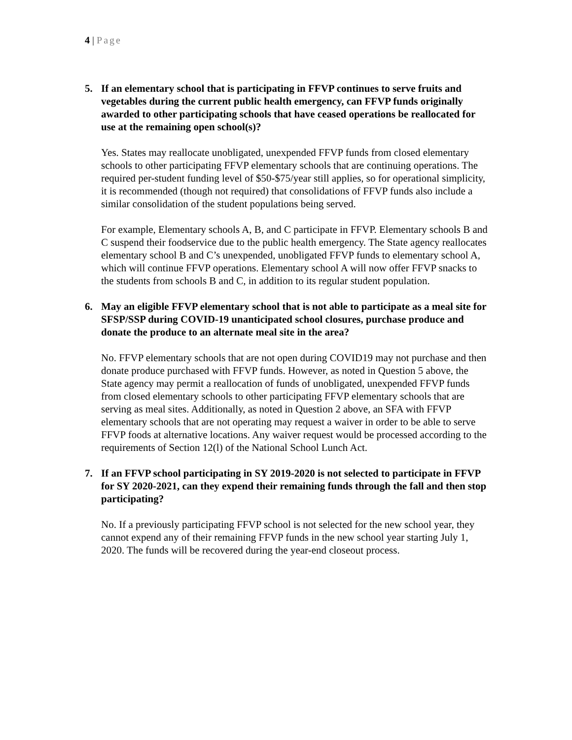4 | Page
5. If an elementary school that is participating in FFVP continues to serve fruits and vegetables during the current public health emergency, can FFVP funds originally awarded to other participating schools that have ceased operations be reallocated for use at the remaining open school(s)?
Yes. States may reallocate unobligated, unexpended FFVP funds from closed elementary schools to other participating FFVP elementary schools that are continuing operations. The required per-student funding level of $50-$75/year still applies, so for operational simplicity, it is recommended (though not required) that consolidations of FFVP funds also include a similar consolidation of the student populations being served.
For example, Elementary schools A, B, and C participate in FFVP. Elementary schools B and C suspend their foodservice due to the public health emergency. The State agency reallocates elementary school B and C’s unexpended, unobligated FFVP funds to elementary school A, which will continue FFVP operations. Elementary school A will now offer FFVP snacks to the students from schools B and C, in addition to its regular student population.
6. May an eligible FFVP elementary school that is not able to participate as a meal site for SFSP/SSP during COVID-19 unanticipated school closures, purchase produce and donate the produce to an alternate meal site in the area?
No. FFVP elementary schools that are not open during COVID19 may not purchase and then donate produce purchased with FFVP funds. However, as noted in Question 5 above, the State agency may permit a reallocation of funds of unobligated, unexpended FFVP funds from closed elementary schools to other participating FFVP elementary schools that are serving as meal sites. Additionally, as noted in Question 2 above, an SFA with FFVP elementary schools that are not operating may request a waiver in order to be able to serve FFVP foods at alternative locations. Any waiver request would be processed according to the requirements of Section 12(l) of the National School Lunch Act.
7. If an FFVP school participating in SY 2019-2020 is not selected to participate in FFVP for SY 2020-2021, can they expend their remaining funds through the fall and then stop participating?
No. If a previously participating FFVP school is not selected for the new school year, they cannot expend any of their remaining FFVP funds in the new school year starting July 1, 2020. The funds will be recovered during the year-end closeout process.